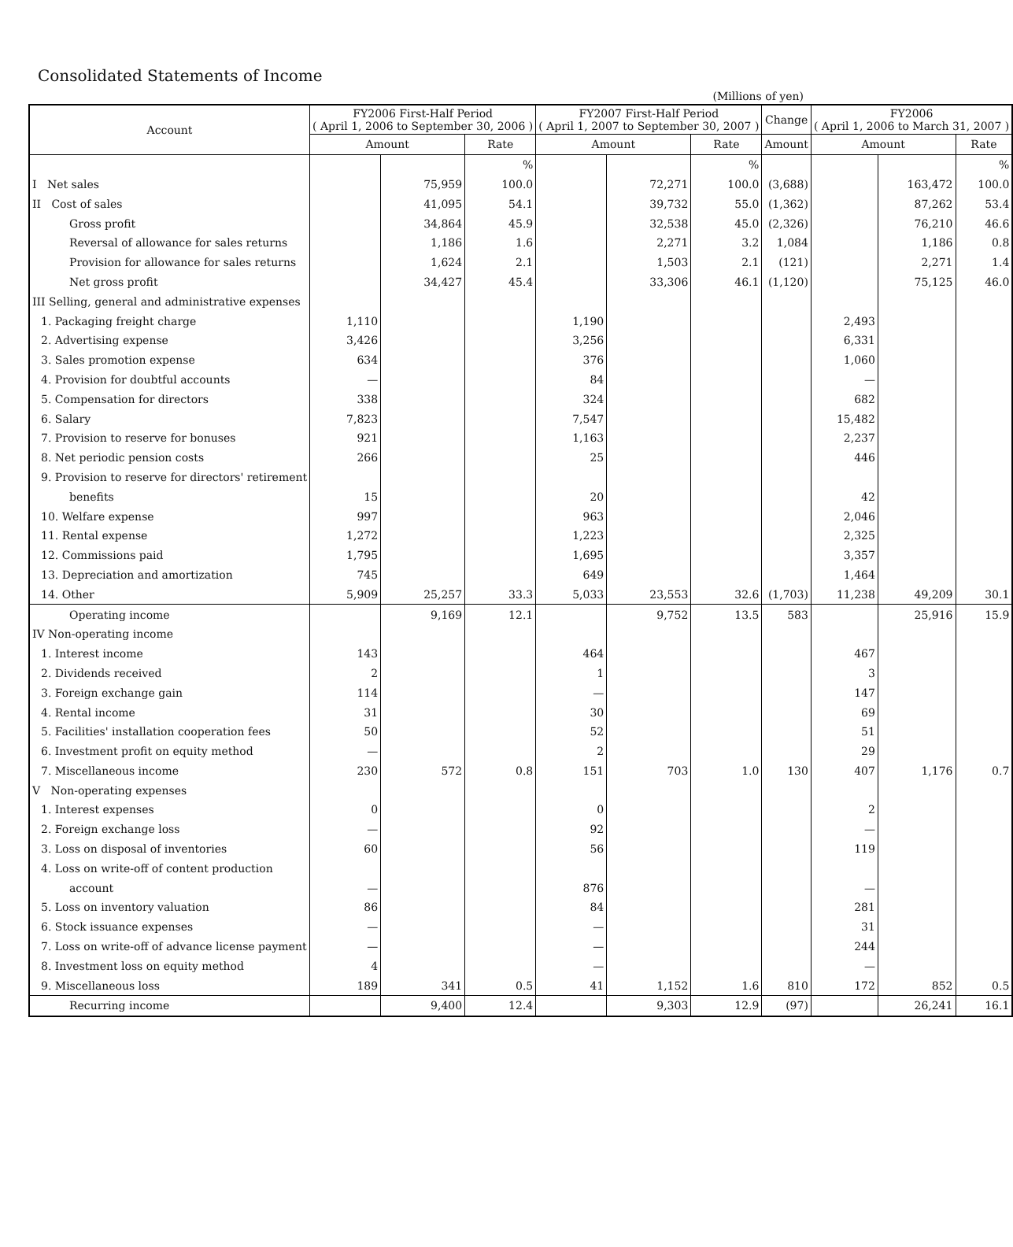Consolidated Statements of Income
(Millions of yen)
| Account | FY2006 First-Half Period ( April 1, 2006 to September 30, 2006 ) | | | FY2007 First-Half Period ( April 1, 2007 to September 30, 2007 ) | | | Change | FY2006 ( April 1, 2006 to March 31, 2007 ) | | |
| --- | --- | --- | --- | --- | --- | --- | --- | --- | --- | --- |
| | Amount | | Rate | Amount | | Rate | Amount | Amount | | Rate |
| | | | % | | | % | | | | % |
| I Net sales | | 75,959 | 100.0 | | 72,271 | 100.0 | (3,688) | | 163,472 | 100.0 |
| II Cost of sales | | 41,095 | 54.1 | | 39,732 | 55.0 | (1,362) | | 87,262 | 53.4 |
| Gross profit | | 34,864 | 45.9 | | 32,538 | 45.0 | (2,326) | | 76,210 | 46.6 |
| Reversal of allowance for sales returns | | 1,186 | 1.6 | | 2,271 | 3.2 | 1,084 | | 1,186 | 0.8 |
| Provision for allowance for sales returns | | 1,624 | 2.1 | | 1,503 | 2.1 | (121) | | 2,271 | 1.4 |
| Net gross profit | | 34,427 | 45.4 | | 33,306 | 46.1 | (1,120) | | 75,125 | 46.0 |
| III Selling, general and administrative expenses | | | | | | | | | | |
| 1. Packaging freight charge | 1,110 | | | 1,190 | | | | 2,493 | | |
| 2. Advertising expense | 3,426 | | | 3,256 | | | | 6,331 | | |
| 3. Sales promotion expense | 634 | | | 376 | | | | 1,060 | | |
| 4. Provision for doubtful accounts | — | | | 84 | | | | — | | |
| 5. Compensation for directors | 338 | | | 324 | | | | 682 | | |
| 6. Salary | 7,823 | | | 7,547 | | | | 15,482 | | |
| 7. Provision to reserve for bonuses | 921 | | | 1,163 | | | | 2,237 | | |
| 8. Net periodic pension costs | 266 | | | 25 | | | | 446 | | |
| 9. Provision to reserve for directors' retirement | | | | | | | | | | |
| benefits | 15 | | | 20 | | | | 42 | | |
| 10. Welfare expense | 997 | | | 963 | | | | 2,046 | | |
| 11. Rental expense | 1,272 | | | 1,223 | | | | 2,325 | | |
| 12. Commissions paid | 1,795 | | | 1,695 | | | | 3,357 | | |
| 13. Depreciation and amortization | 745 | | | 649 | | | | 1,464 | | |
| 14. Other | 5,909 | 25,257 | 33.3 | 5,033 | 23,553 | 32.6 | (1,703) | 11,238 | 49,209 | 30.1 |
| Operating income | | 9,169 | 12.1 | | 9,752 | 13.5 | 583 | | 25,916 | 15.9 |
| IV Non-operating income | | | | | | | | | | |
| 1. Interest income | 143 | | | 464 | | | | 467 | | |
| 2. Dividends received | 2 | | | 1 | | | | 3 | | |
| 3. Foreign exchange gain | 114 | | | — | | | | 147 | | |
| 4. Rental income | 31 | | | 30 | | | | 69 | | |
| 5. Facilities' installation cooperation fees | 50 | | | 52 | | | | 51 | | |
| 6. Investment profit on equity method | — | | | 2 | | | | 29 | | |
| 7. Miscellaneous income | 230 | 572 | 0.8 | 151 | 703 | 1.0 | 130 | 407 | 1,176 | 0.7 |
| V Non-operating expenses | | | | | | | | | | |
| 1. Interest expenses | 0 | | | 0 | | | | 2 | | |
| 2. Foreign exchange loss | — | | | 92 | | | | — | | |
| 3. Loss on disposal of inventories | 60 | | | 56 | | | | 119 | | |
| 4. Loss on write-off of content production | | | | | | | | | | |
| account | — | | | 876 | | | | — | | |
| 5. Loss on inventory valuation | 86 | | | 84 | | | | 281 | | |
| 6. Stock issuance expenses | — | | | — | | | | 31 | | |
| 7. Loss on write-off of advance license payment | — | | | — | | | | 244 | | |
| 8. Investment loss on equity method | 4 | | | — | | | | — | | |
| 9. Miscellaneous loss | 189 | 341 | 0.5 | 41 | 1,152 | 1.6 | 810 | 172 | 852 | 0.5 |
| Recurring income | | 9,400 | 12.4 | | 9,303 | 12.9 | (97) | | 26,241 | 16.1 |